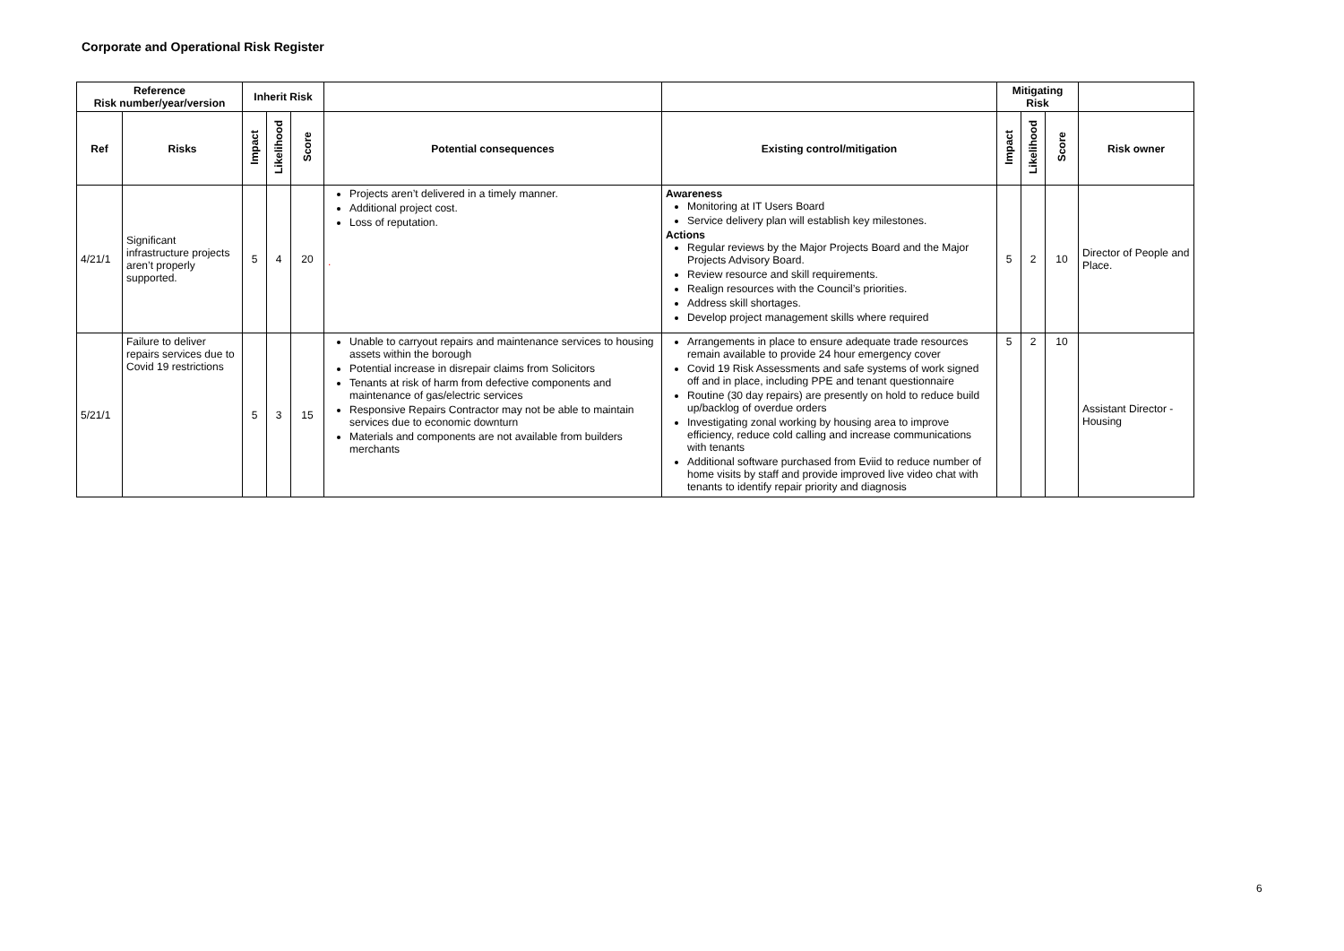Corporate and Operational Risk Register
| Reference Risk number/year/version | | Inherit Risk | | | | | Mitigating Risk | | | |
| --- | --- | --- | --- | --- | --- | --- | --- | --- | --- | --- |
| Ref | Risks | Impact | Likelihood | Score | Potential consequences | Existing control/mitigation | Impact | Likelihood | Score | Risk owner |
| 4/21/1 | Significant infrastructure projects aren’t properly supported. | 5 | 4 | 20 | Projects aren’t delivered in a timely manner. Additional project cost. Loss of reputation. . | Awareness Monitoring at IT Users Board Service delivery plan will establish key milestones. Actions Regular reviews by the Major Projects Board and the Major Projects Advisory Board. Review resource and skill requirements. Realign resources with the Council’s priorities. Address skill shortages. Develop project management skills where required | 5 | 2 | 10 | Director of People and Place. |
| 5/21/1 | Failure to deliver repairs services due to Covid 19 restrictions | 5 | 3 | 15 | Unable to carryout repairs and maintenance services to housing assets within the borough Potential increase in disrepair claims from Solicitors Tenants at risk of harm from defective components and maintenance of gas/electric services Responsive Repairs Contractor may not be able to maintain services due to economic downturn Materials and components are not available from builders merchants | Arrangements in place to ensure adequate trade resources remain available to provide 24 hour emergency cover Covid 19 Risk Assessments and safe systems of work signed off and in place, including PPE and tenant questionnaire Routine (30 day repairs) are presently on hold to reduce build up/backlog of overdue orders Investigating zonal working by housing area to improve efficiency, reduce cold calling and increase communications with tenants Additional software purchased from Eviid to reduce number of home visits by staff and provide improved live video chat with tenants to identify repair priority and diagnosis | 5 | 2 | 10 | Assistant Director - Housing |
6